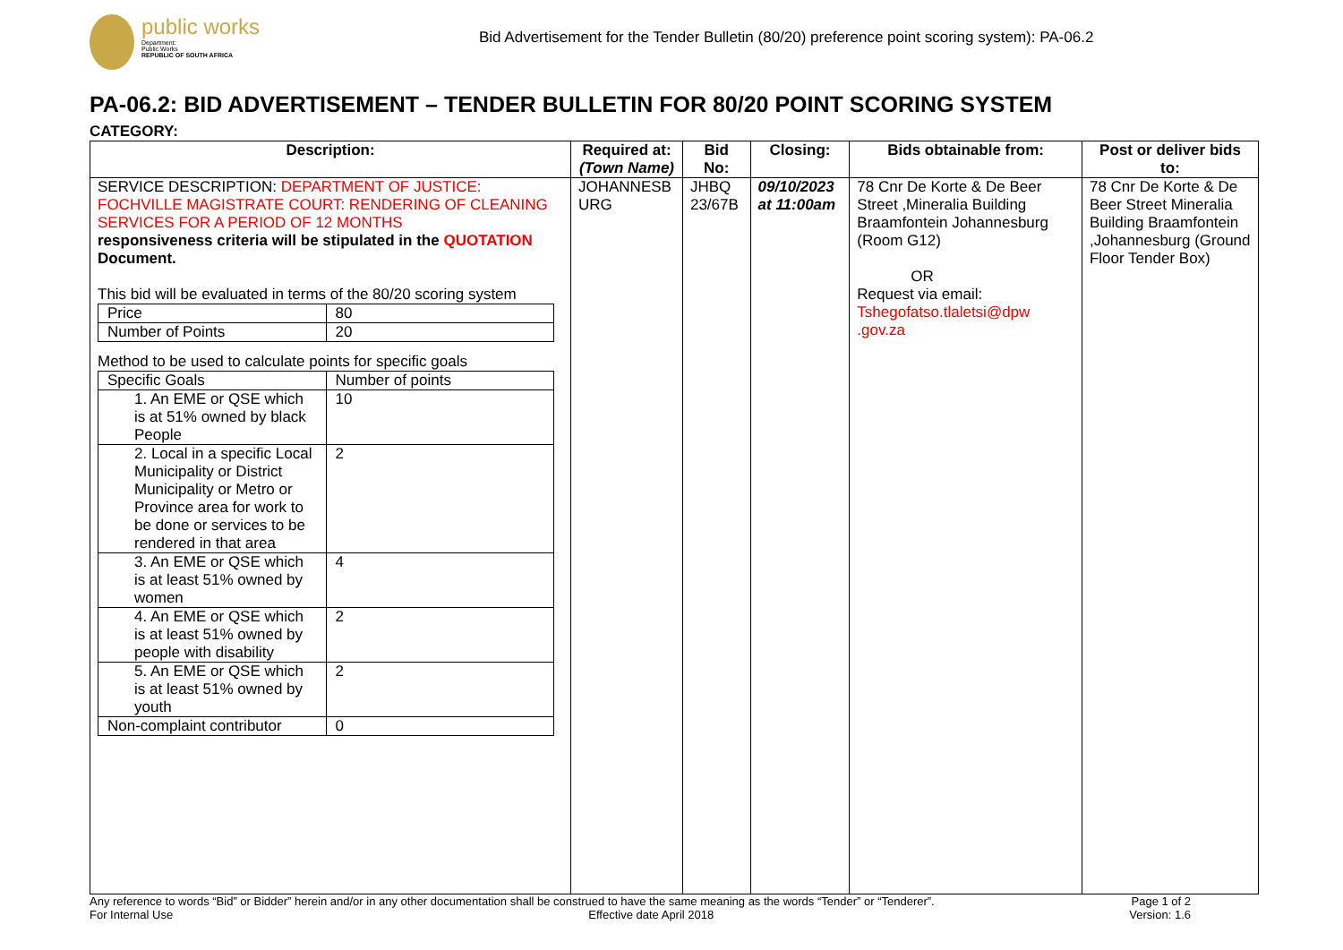public works
Department:
Public Works
REPUBLIC OF SOUTH AFRICA
Bid Advertisement for the Tender Bulletin (80/20) preference point scoring system): PA-06.2
PA-06.2: BID ADVERTISEMENT – TENDER BULLETIN FOR 80/20 POINT SCORING SYSTEM
CATEGORY:
| Description: | Required at: (Town Name) | Bid No: | Closing: | Bids obtainable from: | Post or deliver bids to: |
| --- | --- | --- | --- | --- | --- |
| SERVICE DESCRIPTION: DEPARTMENT OF JUSTICE: FOCHVILLE MAGISTRATE COURT: RENDERING OF CLEANING SERVICES FOR A PERIOD OF 12 MONTHS responsiveness criteria will be stipulated in the QUOTATION Document. This bid will be evaluated in terms of the 80/20 scoring system / Price / 80 / / Number of Points / 20 / Method to be used to calculate points for specific goals / Specific Goals / Number of points / / 1. An EME or QSE which is at 51% owned by black People / 10 / / 2. Local in a specific Local Municipality or District Municipality or Metro or Province area for work to be done or services to be rendered in that area / 2 / / 3. An EME or QSE which is at least 51% owned by women / 4 / / 4. An EME or QSE which is at least 51% owned by people with disability / 2 / / 5. An EME or QSE which is at least 51% owned by youth / 2 / / Non-complaint contributor / 0 / | JOHANNESB URG | JHBQ 23/67B | 09/10/2023 at 11:00am | 78 Cnr De Korte & De Beer Street ,Mineralia Building Braamfontein Johannesburg (Room G12) OR Request via email: Tshegofatso.tlaletsi@dpw .gov.za | 78 Cnr De Korte & De Beer Street Mineralia Building Braamfontein ,Johannesburg (Ground Floor Tender Box) |
Any reference to words “Bid” or Bidder” herein and/or in any other documentation shall be construed to have the same meaning as the words “Tender” or “Tenderer”. Page 1 of 2
For Internal Use Effective date April 2018 Version: 1.6